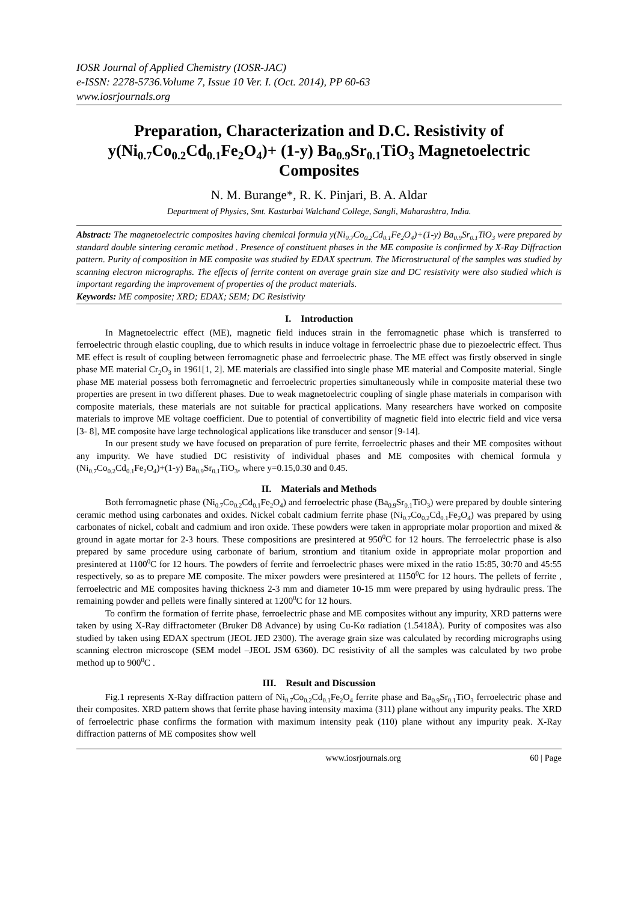IOSR Journal of Applied Chemistry (IOSR-JAC)
e-ISSN: 2278-5736.Volume 7, Issue 10 Ver. I. (Oct. 2014), PP 60-63
www.iosrjournals.org
Preparation, Characterization and D.C. Resistivity of y(Ni<sub>0.7</sub>Co<sub>0.2</sub>Cd<sub>0.1</sub>Fe<sub>2</sub>O<sub>4</sub>)+ (1-y) Ba<sub>0.9</sub>Sr<sub>0.1</sub>TiO<sub>3</sub> Magnetoelectric Composites
N. M. Burange*, R. K. Pinjari, B. A. Aldar
Department of Physics, Smt. Kasturbai Walchand College, Sangli, Maharashtra, India.
Abstract: The magnetoelectric composites having chemical formula y(Ni<sub>0.7</sub>Co<sub>0.2</sub>Cd<sub>0.1</sub>Fe<sub>2</sub>O<sub>4</sub>)+(1-y) Ba<sub>0.9</sub>Sr<sub>0.1</sub>TiO<sub>3</sub> were prepared by standard double sintering ceramic method . Presence of constituent phases in the ME composite is confirmed by X-Ray Diffraction pattern. Purity of composition in ME composite was studied by EDAX spectrum. The Microstructural of the samples was studied by scanning electron micrographs. The effects of ferrite content on average grain size and DC resistivity were also studied which is important regarding the improvement of properties of the product materials.
Keywords: ME composite; XRD; EDAX; SEM; DC Resistivity
I. Introduction
In Magnetoelectric effect (ME), magnetic field induces strain in the ferromagnetic phase which is transferred to ferroelectric through elastic coupling, due to which results in induce voltage in ferroelectric phase due to piezoelectric effect. Thus ME effect is result of coupling between ferromagnetic phase and ferroelectric phase. The ME effect was firstly observed in single phase ME material Cr<sub>2</sub>O<sub>3</sub> in 1961[1, 2]. ME materials are classified into single phase ME material and Composite material. Single phase ME material possess both ferromagnetic and ferroelectric properties simultaneously while in composite material these two properties are present in two different phases. Due to weak magnetoelectric coupling of single phase materials in comparison with composite materials, these materials are not suitable for practical applications. Many researchers have worked on composite materials to improve ME voltage coefficient. Due to potential of convertibility of magnetic field into electric field and vice versa [3- 8], ME composite have large technological applications like transducer and sensor [9-14].
In our present study we have focused on preparation of pure ferrite, ferroelectric phases and their ME composites without any impurity. We have studied DC resistivity of individual phases and ME composites with chemical formula y (Ni<sub>0.7</sub>Co<sub>0.2</sub>Cd<sub>0.1</sub>Fe<sub>2</sub>O<sub>4</sub>)+(1-y) Ba<sub>0.9</sub>Sr<sub>0.1</sub>TiO<sub>3</sub>, where y=0.15,0.30 and 0.45.
II. Materials and Methods
Both ferromagnetic phase (Ni<sub>0.7</sub>Co<sub>0.2</sub>Cd<sub>0.1</sub>Fe<sub>2</sub>O<sub>4</sub>) and ferroelectric phase (Ba<sub>0.9</sub>Sr<sub>0.1</sub>TiO<sub>3</sub>) were prepared by double sintering ceramic method using carbonates and oxides. Nickel cobalt cadmium ferrite phase (Ni<sub>0.7</sub>Co<sub>0.2</sub>Cd<sub>0.1</sub>Fe<sub>2</sub>O<sub>4</sub>) was prepared by using carbonates of nickel, cobalt and cadmium and iron oxide. These powders were taken in appropriate molar proportion and mixed & ground in agate mortar for 2-3 hours. These compositions are presintered at 950<sup>0</sup>C for 12 hours. The ferroelectric phase is also prepared by same procedure using carbonate of barium, strontium and titanium oxide in appropriate molar proportion and presintered at 1100<sup>0</sup>C for 12 hours. The powders of ferrite and ferroelectric phases were mixed in the ratio 15:85, 30:70 and 45:55 respectively, so as to prepare ME composite. The mixer powders were presintered at 1150<sup>0</sup>C for 12 hours. The pellets of ferrite , ferroelectric and ME composites having thickness 2-3 mm and diameter 10-15 mm were prepared by using hydraulic press. The remaining powder and pellets were finally sintered at 1200<sup>0</sup>C for 12 hours.
To confirm the formation of ferrite phase, ferroelectric phase and ME composites without any impurity, XRD patterns were taken by using X-Ray diffractometer (Bruker D8 Advance) by using Cu-Kα radiation (1.5418Å). Purity of composites was also studied by taken using EDAX spectrum (JEOL JED 2300). The average grain size was calculated by recording micrographs using scanning electron microscope (SEM model –JEOL JSM 6360). DC resistivity of all the samples was calculated by two probe method up to 900<sup>0</sup>C .
III. Result and Discussion
Fig.1 represents X-Ray diffraction pattern of Ni<sub>0.7</sub>Co<sub>0.2</sub>Cd<sub>0.1</sub>Fe<sub>2</sub>O<sub>4</sub> ferrite phase and Ba<sub>0.9</sub>Sr<sub>0.1</sub>TiO<sub>3</sub> ferroelectric phase and their composites. XRD pattern shows that ferrite phase having intensity maxima (311) plane without any impurity peaks. The XRD of ferroelectric phase confirms the formation with maximum intensity peak (110) plane without any impurity peak. X-Ray diffraction patterns of ME composites show well
www.iosrjournals.org 60 | Page